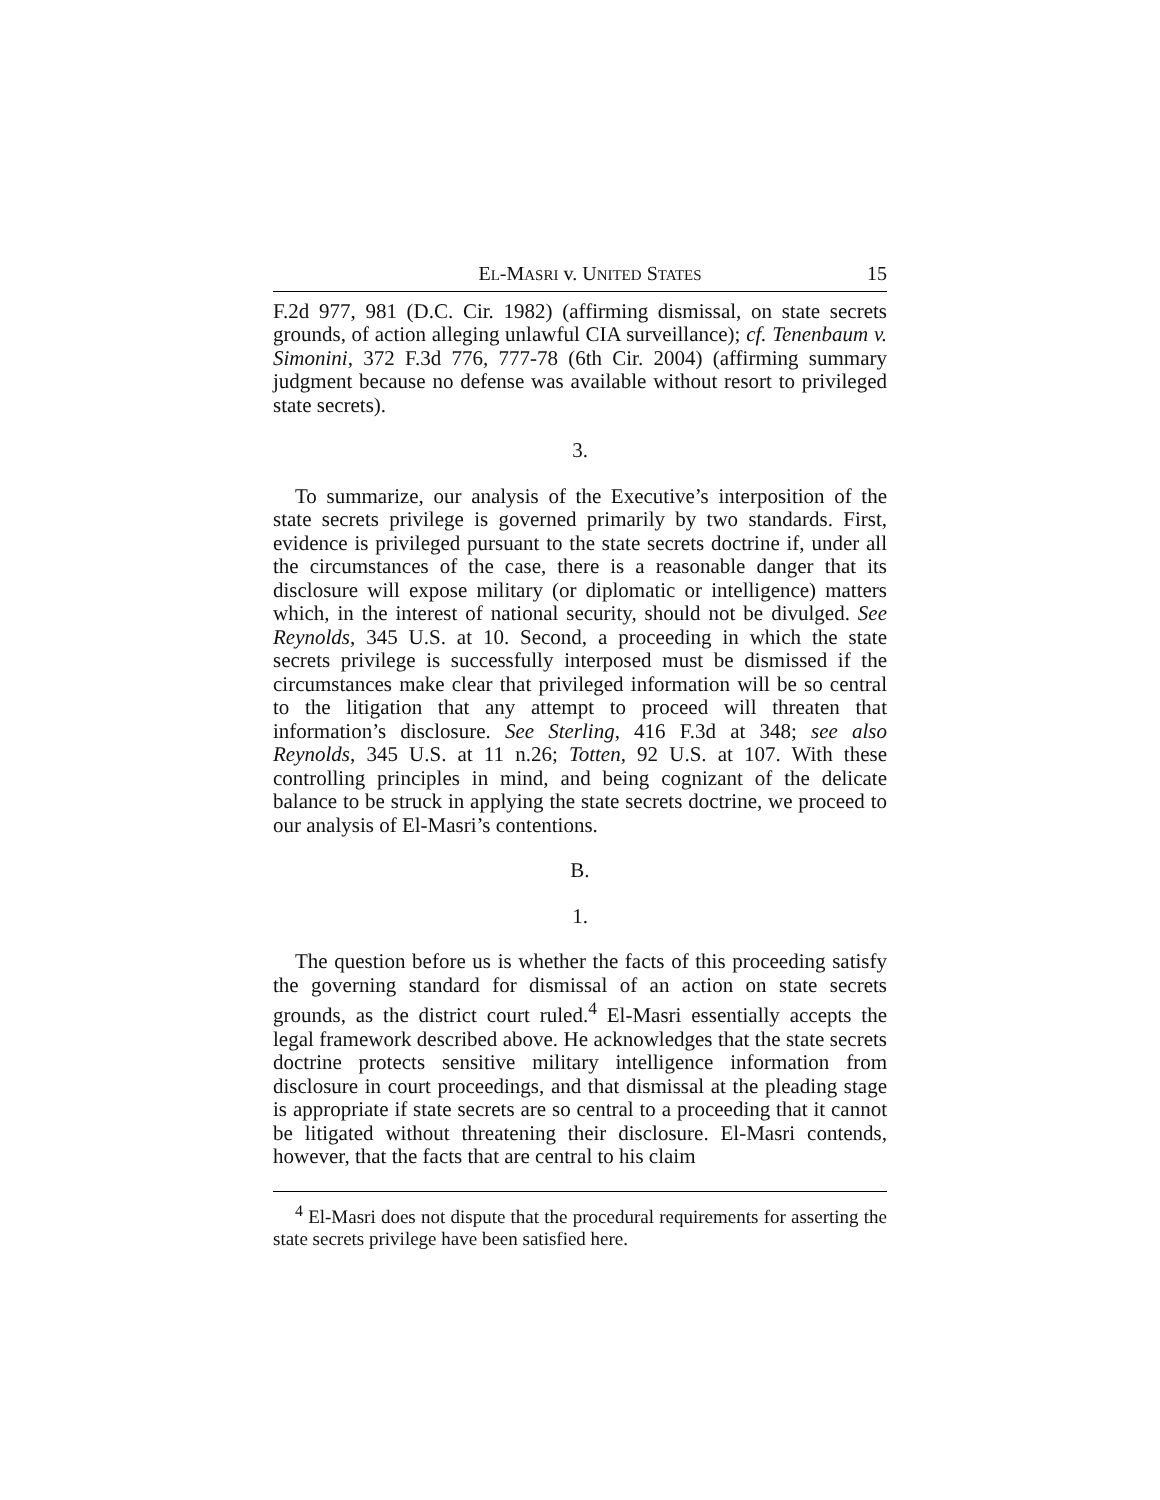EL-MASRI v. UNITED STATES 15
F.2d 977, 981 (D.C. Cir. 1982) (affirming dismissal, on state secrets grounds, of action alleging unlawful CIA surveillance); cf. Tenenbaum v. Simonini, 372 F.3d 776, 777-78 (6th Cir. 2004) (affirming summary judgment because no defense was available without resort to privileged state secrets).
3.
To summarize, our analysis of the Executive’s interposition of the state secrets privilege is governed primarily by two standards. First, evidence is privileged pursuant to the state secrets doctrine if, under all the circumstances of the case, there is a reasonable danger that its disclosure will expose military (or diplomatic or intelligence) matters which, in the interest of national security, should not be divulged. See Reynolds, 345 U.S. at 10. Second, a proceeding in which the state secrets privilege is successfully interposed must be dismissed if the circumstances make clear that privileged information will be so central to the litigation that any attempt to proceed will threaten that information’s disclosure. See Sterling, 416 F.3d at 348; see also Reynolds, 345 U.S. at 11 n.26; Totten, 92 U.S. at 107. With these controlling principles in mind, and being cognizant of the delicate balance to be struck in applying the state secrets doctrine, we proceed to our analysis of El-Masri’s contentions.
B.
1.
The question before us is whether the facts of this proceeding satisfy the governing standard for dismissal of an action on state secrets grounds, as the district court ruled.<sup>4</sup> El-Masri essentially accepts the legal framework described above. He acknowledges that the state secrets doctrine protects sensitive military intelligence information from disclosure in court proceedings, and that dismissal at the pleading stage is appropriate if state secrets are so central to a proceeding that it cannot be litigated without threatening their disclosure. El-Masri contends, however, that the facts that are central to his claim
<sup>4</sup> El-Masri does not dispute that the procedural requirements for asserting the state secrets privilege have been satisfied here.